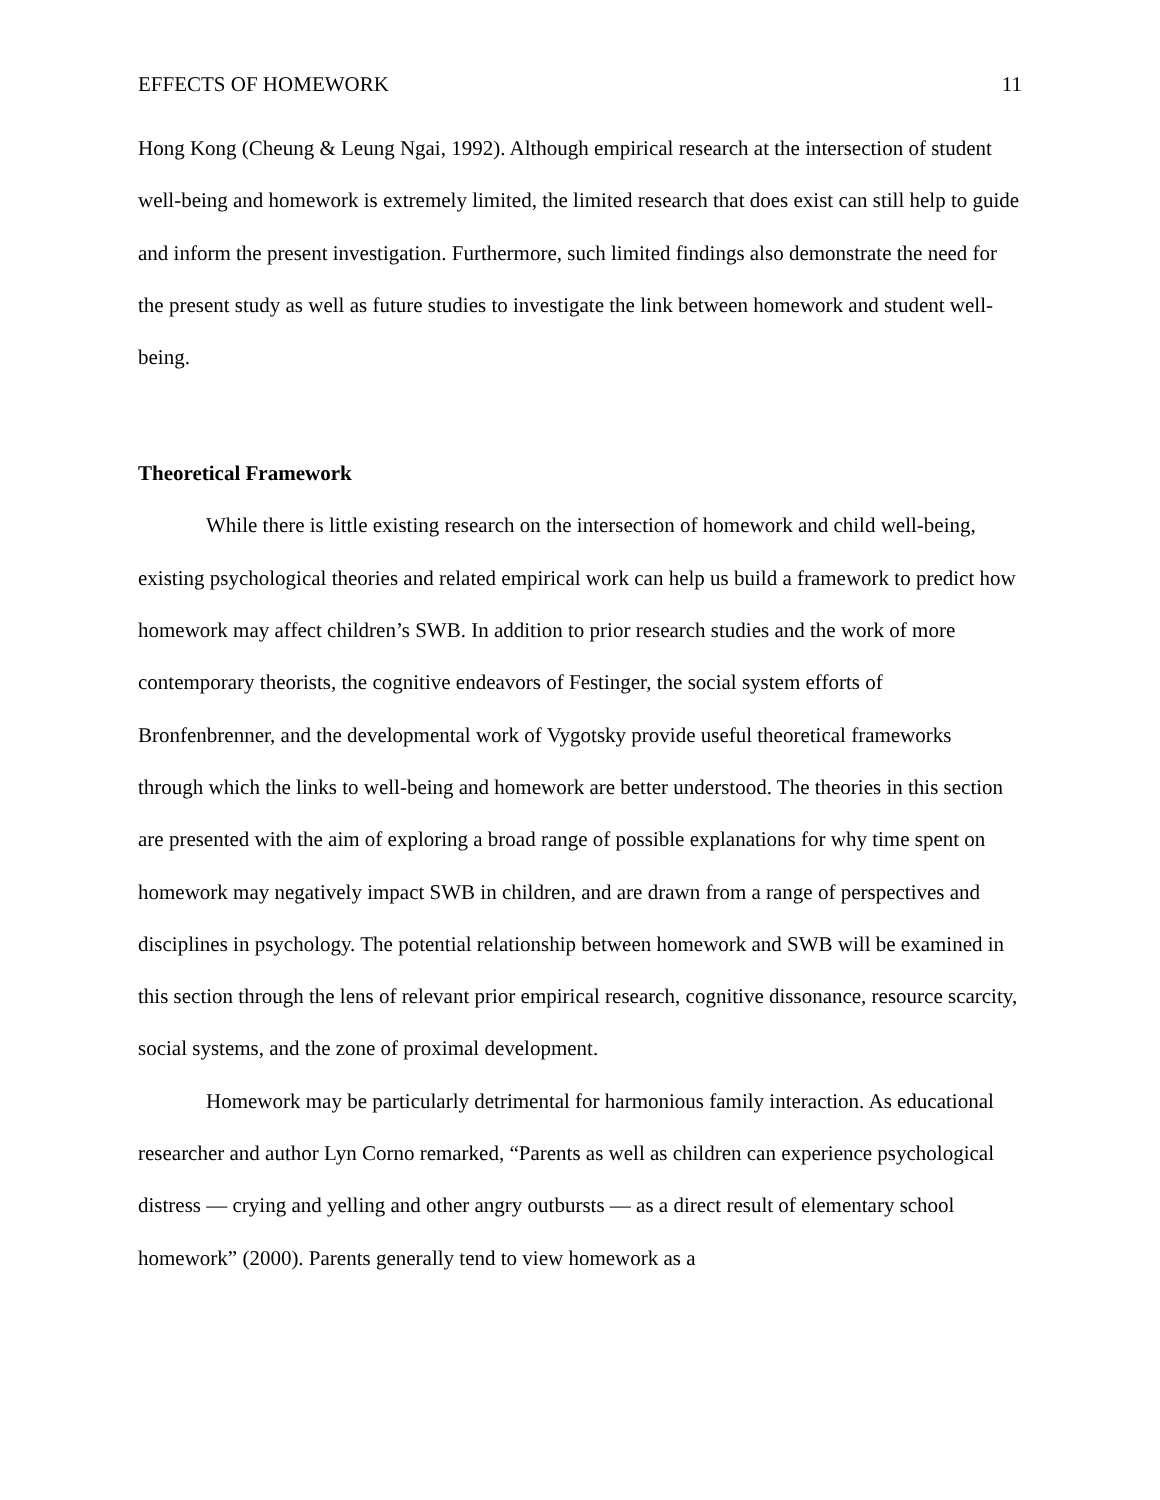EFFECTS OF HOMEWORK 11
Hong Kong (Cheung & Leung Ngai, 1992). Although empirical research at the intersection of student well-being and homework is extremely limited, the limited research that does exist can still help to guide and inform the present investigation. Furthermore, such limited findings also demonstrate the need for the present study as well as future studies to investigate the link between homework and student well-being.
Theoretical Framework
While there is little existing research on the intersection of homework and child well-being, existing psychological theories and related empirical work can help us build a framework to predict how homework may affect children’s SWB. In addition to prior research studies and the work of more contemporary theorists, the cognitive endeavors of Festinger, the social system efforts of Bronfenbrenner, and the developmental work of Vygotsky provide useful theoretical frameworks through which the links to well-being and homework are better understood. The theories in this section are presented with the aim of exploring a broad range of possible explanations for why time spent on homework may negatively impact SWB in children, and are drawn from a range of perspectives and disciplines in psychology. The potential relationship between homework and SWB will be examined in this section through the lens of relevant prior empirical research, cognitive dissonance, resource scarcity, social systems, and the zone of proximal development.
Homework may be particularly detrimental for harmonious family interaction. As educational researcher and author Lyn Corno remarked, “Parents as well as children can experience psychological distress — crying and yelling and other angry outbursts — as a direct result of elementary school homework” (2000). Parents generally tend to view homework as a